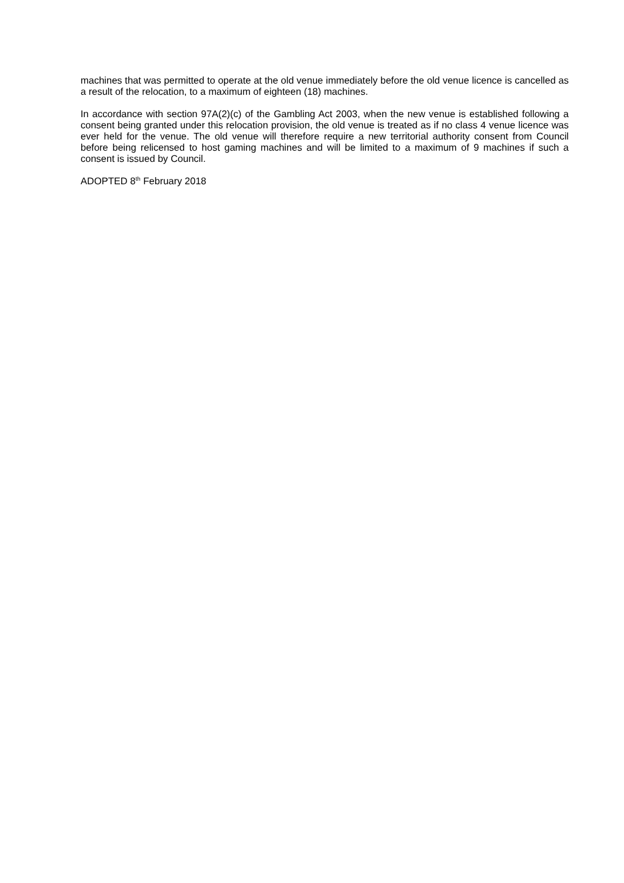machines that was permitted to operate at the old venue immediately before the old venue licence is cancelled as a result of the relocation, to a maximum of eighteen (18) machines.
In accordance with section 97A(2)(c) of the Gambling Act 2003, when the new venue is established following a consent being granted under this relocation provision, the old venue is treated as if no class 4 venue licence was ever held for the venue. The old venue will therefore require a new territorial authority consent from Council before being relicensed to host gaming machines and will be limited to a maximum of 9 machines if such a consent is issued by Council.
ADOPTED 8<sup>th</sup> February 2018